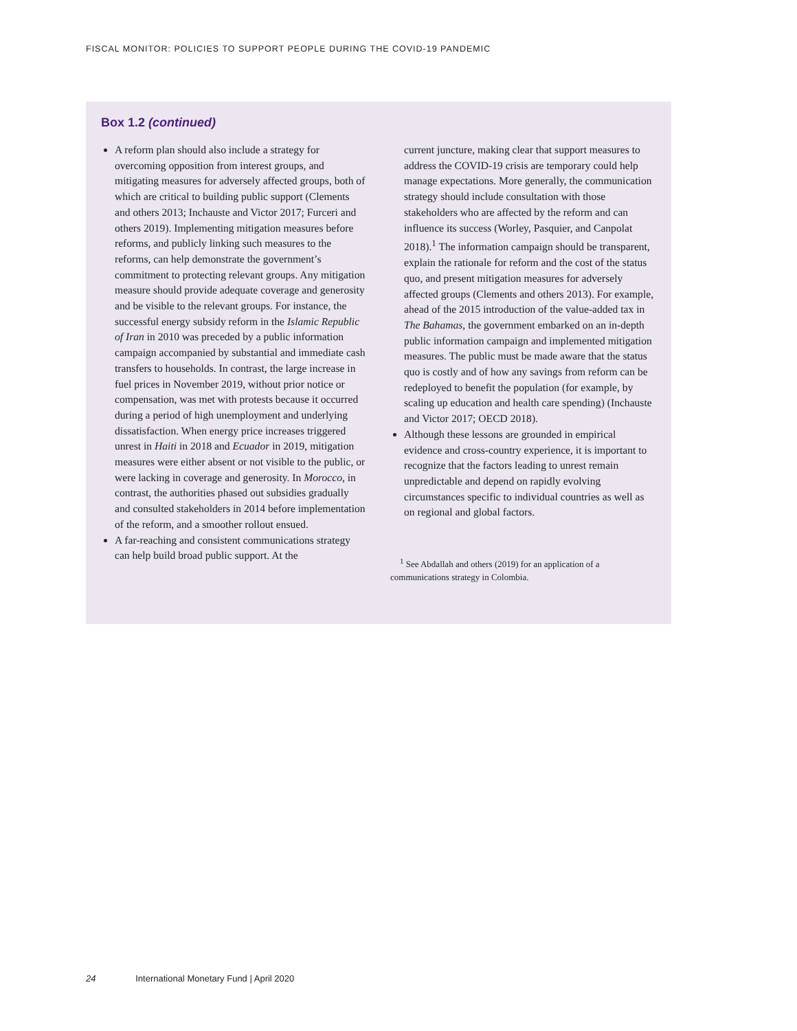FISCAL MONITOR: POLICIES TO SUPPORT PEOPLE DURING THE COVID-19 PANDEMIC
Box 1.2 (continued)
A reform plan should also include a strategy for overcoming opposition from interest groups, and mitigating measures for adversely affected groups, both of which are critical to building public support (Clements and others 2013; Inchauste and Victor 2017; Furceri and others 2019). Implementing mitigation measures before reforms, and publicly linking such measures to the reforms, can help demonstrate the government’s commitment to protecting relevant groups. Any mitigation measure should provide adequate coverage and generosity and be visible to the relevant groups. For instance, the successful energy subsidy reform in the Islamic Republic of Iran in 2010 was preceded by a public information campaign accompanied by substantial and immediate cash transfers to households. In contrast, the large increase in fuel prices in November 2019, without prior notice or compensation, was met with protests because it occurred during a period of high unemployment and underlying dissatisfaction. When energy price increases triggered unrest in Haiti in 2018 and Ecuador in 2019, mitigation measures were either absent or not visible to the public, or were lacking in coverage and generosity. In Morocco, in contrast, the authorities phased out subsidies gradually and consulted stakeholders in 2014 before implementation of the reform, and a smoother rollout ensued.
A far-reaching and consistent communications strategy can help build broad public support. At the
current juncture, making clear that support measures to address the COVID-19 crisis are temporary could help manage expectations. More generally, the communication strategy should include consultation with those stakeholders who are affected by the reform and can influence its success (Worley, Pasquier, and Canpolat 2018).<sup>1</sup> The information campaign should be transparent, explain the rationale for reform and the cost of the status quo, and present mitigation measures for adversely affected groups (Clements and others 2013). For example, ahead of the 2015 introduction of the value-added tax in The Bahamas, the government embarked on an in-depth public information campaign and implemented mitigation measures. The public must be made aware that the status quo is costly and of how any savings from reform can be redeployed to benefit the population (for example, by scaling up education and health care spending) (Inchauste and Victor 2017; OECD 2018).
Although these lessons are grounded in empirical evidence and cross-country experience, it is important to recognize that the factors leading to unrest remain unpredictable and depend on rapidly evolving circumstances specific to individual countries as well as on regional and global factors.
<sup>1</sup> See Abdallah and others (2019) for an application of a communications strategy in Colombia.
24 International Monetary Fund | April 2020